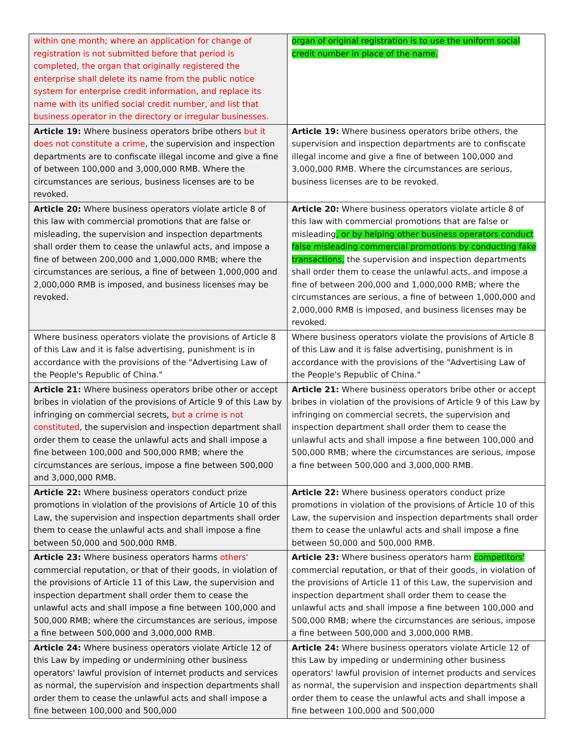| within one month; where an application for change of registration is not submitted before that period is completed, the organ that originally registered the enterprise shall delete its name from the public notice system for enterprise credit information, and replace its name with its unified social credit number, and list that business operator in the directory or irregular businesses. | organ of original registration is to use the uniform social credit number in place of the name. |
| Article 19: Where business operators bribe others but it does not constitute a crime , the supervision and inspection departments are to confiscate illegal income and give a fine of between 100,000 and 3,000,000 RMB. Where the circumstances are serious, business licenses are to be revoked. | Article 19: Where business operators bribe others, the supervision and inspection departments are to confiscate illegal income and give a fine of between 100,000 and 3,000,000 RMB. Where the circumstances are serious, business licenses are to be revoked. |
| Article 20: Where business operators violate article 8 of this law with commercial promotions that are false or misleading, the supervision and inspection departments shall order them to cease the unlawful acts, and impose a fine of between 200,000 and 1,000,000 RMB; where the circumstances are serious, a fine of between 1,000,000 and 2,000,000 RMB is imposed, and business licenses may be revoked. | Article 20: Where business operators violate article 8 of this law with commercial promotions that are false or misleading , or by helping other business operators conduct false misleading commercial promotions by conducting fake transactions, the supervision and inspection departments shall order them to cease the unlawful acts, and impose a fine of between 200,000 and 1,000,000 RMB; where the circumstances are serious, a fine of between 1,000,000 and 2,000,000 RMB is imposed, and business licenses may be revoked. |
| Where business operators violate the provisions of Article 8 of this Law and it is false advertising, punishment is in accordance with the provisions of the "Advertising Law of the People's Republic of China." | Where business operators violate the provisions of Article 8 of this Law and it is false advertising, punishment is in accordance with the provisions of the "Advertising Law of the People's Republic of China." |
| Article 21: Where business operators bribe other or accept bribes in violation of the provisions of Article 9 of this Law by infringing on commercial secrets, but a crime is not constituted , the supervision and inspection department shall order them to cease the unlawful acts and shall impose a fine between 100,000 and 500,000 RMB; where the circumstances are serious, impose a fine between 500,000 and 3,000,000 RMB. | Article 21: Where business operators bribe other or accept bribes in violation of the provisions of Article 9 of this Law by infringing on commercial secrets, the supervision and inspection department shall order them to cease the unlawful acts and shall impose a fine between 100,000 and 500,000 RMB; where the circumstances are serious, impose a fine between 500,000 and 3,000,000 RMB. |
| Article 22: Where business operators conduct prize promotions in violation of the provisions of Article 10 of this Law, the supervision and inspection departments shall order them to cease the unlawful acts and shall impose a fine between 50,000 and 500,000 RMB. | Article 22: Where business operators conduct prize promotions in violation of the provisions of Article 10 of this Law, the supervision and inspection departments shall order them to cease the unlawful acts and shall impose a fine between 50,000 and 500,000 RMB. |
| Article 23: Where business operators harms others' commercial reputation, or that of their goods, in violation of the provisions of Article 11 of this Law, the supervision and inspection department shall order them to cease the unlawful acts and shall impose a fine between 100,000 and 500,000 RMB; where the circumstances are serious, impose a fine between 500,000 and 3,000,000 RMB. | Article 23: Where business operators harm competitors' commercial reputation, or that of their goods, in violation of the provisions of Article 11 of this Law, the supervision and inspection department shall order them to cease the unlawful acts and shall impose a fine between 100,000 and 500,000 RMB; where the circumstances are serious, impose a fine between 500,000 and 3,000,000 RMB. |
| Article 24: Where business operators violate Article 12 of this Law by impeding or undermining other business operators' lawful provision of internet products and services as normal, the supervision and inspection departments shall order them to cease the unlawful acts and shall impose a fine between 100,000 and 500,000 | Article 24: Where business operators violate Article 12 of this Law by impeding or undermining other business operators' lawful provision of internet products and services as normal, the supervision and inspection departments shall order them to cease the unlawful acts and shall impose a fine between 100,000 and 500,000 |